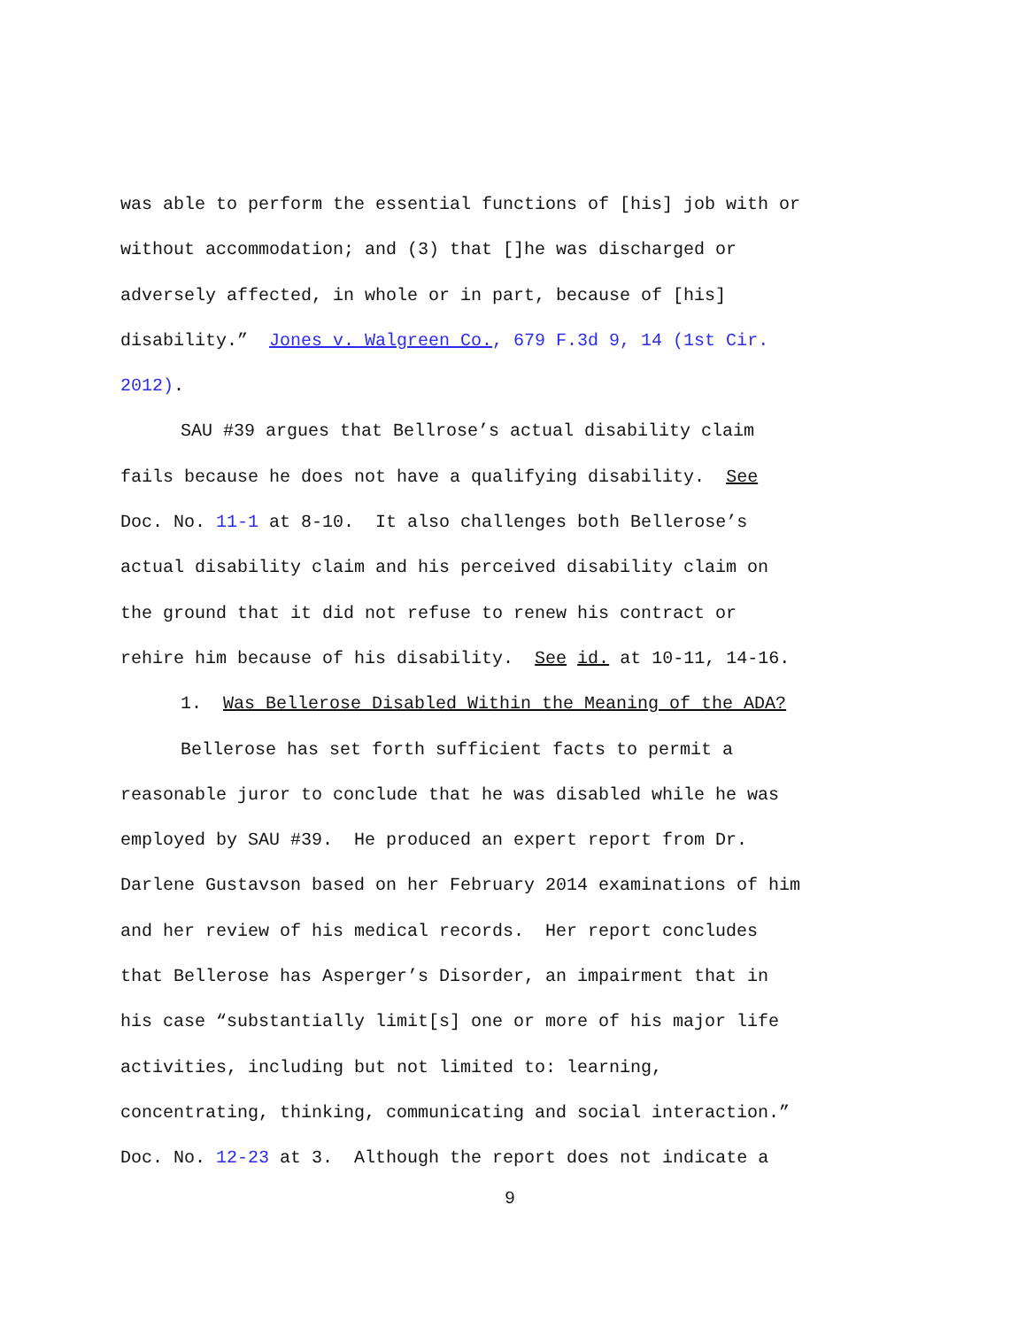was able to perform the essential functions of [his] job with or
without accommodation; and (3) that []he was discharged or
adversely affected, in whole or in part, because of [his]
disability.” Jones v. Walgreen Co., 679 F.3d 9, 14 (1st Cir.
2012).
SAU #39 argues that Bellrose’s actual disability claim
fails because he does not have a qualifying disability. See
Doc. No. 11-1 at 8-10. It also challenges both Bellerose’s
actual disability claim and his perceived disability claim on
the ground that it did not refuse to renew his contract or
rehire him because of his disability. See id. at 10-11, 14-16.
1. Was Bellerose Disabled Within the Meaning of the ADA?
Bellerose has set forth sufficient facts to permit a
reasonable juror to conclude that he was disabled while he was
employed by SAU #39. He produced an expert report from Dr.
Darlene Gustavson based on her February 2014 examinations of him
and her review of his medical records. Her report concludes
that Bellerose has Asperger’s Disorder, an impairment that in
his case “substantially limit[s] one or more of his major life
activities, including but not limited to: learning,
concentrating, thinking, communicating and social interaction.”
Doc. No. 12-23 at 3. Although the report does not indicate a
9